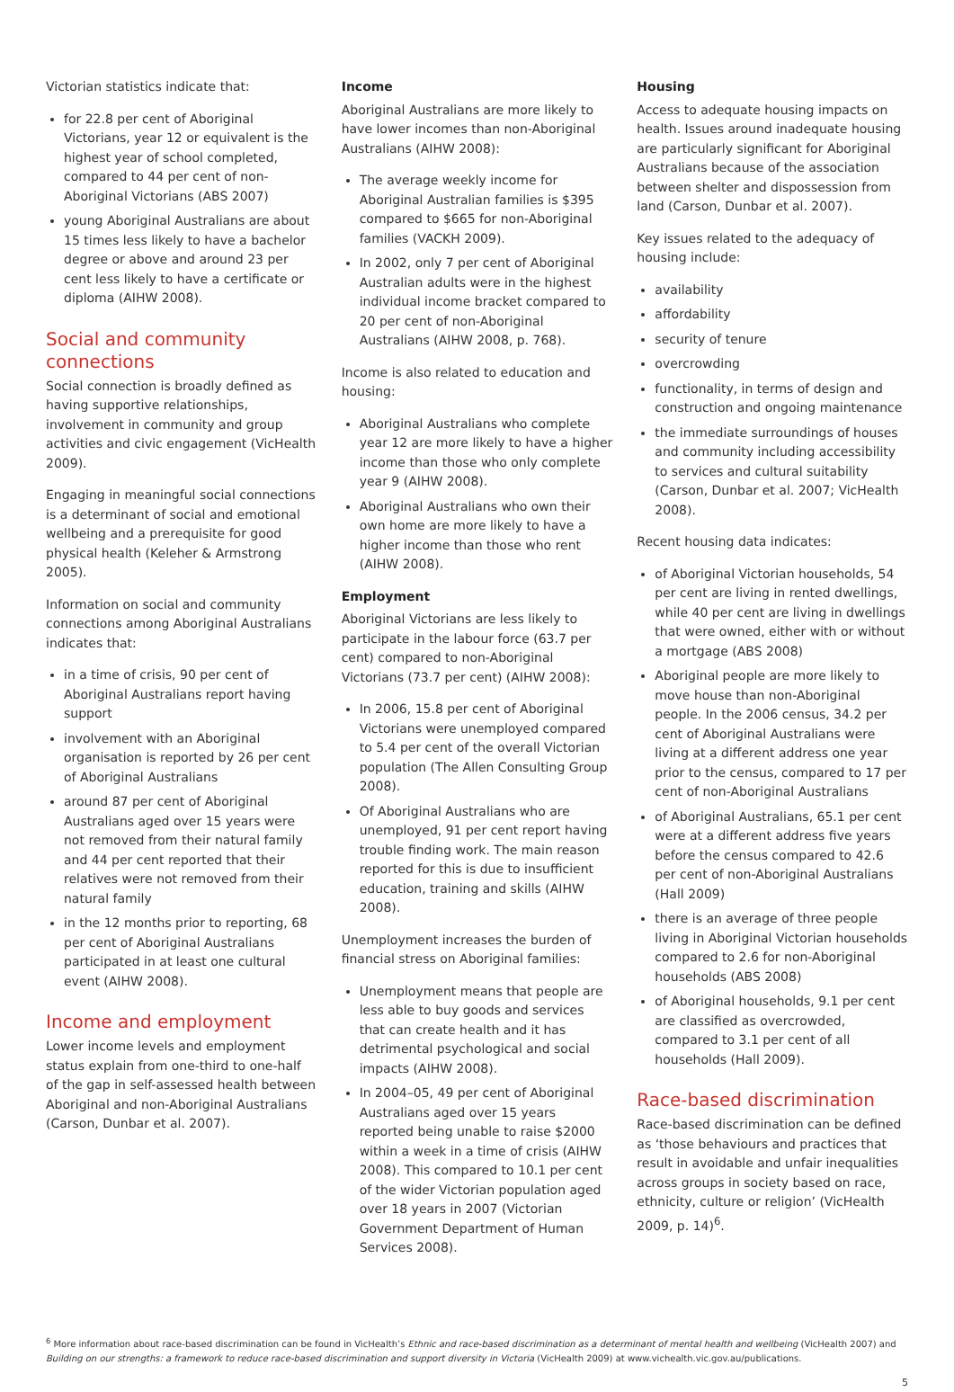Victorian statistics indicate that:
for 22.8 per cent of Aboriginal Victorians, year 12 or equivalent is the highest year of school completed, compared to 44 per cent of non-Aboriginal Victorians (ABS 2007)
young Aboriginal Australians are about 15 times less likely to have a bachelor degree or above and around 23 per cent less likely to have a certificate or diploma (AIHW 2008).
Social and community connections
Social connection is broadly defined as having supportive relationships, involvement in community and group activities and civic engagement (VicHealth 2009).
Engaging in meaningful social connections is a determinant of social and emotional wellbeing and a prerequisite for good physical health (Keleher & Armstrong 2005).
Information on social and community connections among Aboriginal Australians indicates that:
in a time of crisis, 90 per cent of Aboriginal Australians report having support
involvement with an Aboriginal organisation is reported by 26 per cent of Aboriginal Australians
around 87 per cent of Aboriginal Australians aged over 15 years were not removed from their natural family and 44 per cent reported that their relatives were not removed from their natural family
in the 12 months prior to reporting, 68 per cent of Aboriginal Australians participated in at least one cultural event (AIHW 2008).
Income and employment
Lower income levels and employment status explain from one-third to one-half of the gap in self-assessed health between Aboriginal and non-Aboriginal Australians (Carson, Dunbar et al. 2007).
Income
Aboriginal Australians are more likely to have lower incomes than non-Aboriginal Australians (AIHW 2008):
The average weekly income for Aboriginal Australian families is $395 compared to $665 for non-Aboriginal families (VACKH 2009).
In 2002, only 7 per cent of Aboriginal Australian adults were in the highest individual income bracket compared to 20 per cent of non-Aboriginal Australians (AIHW 2008, p. 768).
Income is also related to education and housing:
Aboriginal Australians who complete year 12 are more likely to have a higher income than those who only complete year 9 (AIHW 2008).
Aboriginal Australians who own their own home are more likely to have a higher income than those who rent (AIHW 2008).
Employment
Aboriginal Victorians are less likely to participate in the labour force (63.7 per cent) compared to non-Aboriginal Victorians (73.7 per cent) (AIHW 2008):
In 2006, 15.8 per cent of Aboriginal Victorians were unemployed compared to 5.4 per cent of the overall Victorian population (The Allen Consulting Group 2008).
Of Aboriginal Australians who are unemployed, 91 per cent report having trouble finding work. The main reason reported for this is due to insufficient education, training and skills (AIHW 2008).
Unemployment increases the burden of financial stress on Aboriginal families:
Unemployment means that people are less able to buy goods and services that can create health and it has detrimental psychological and social impacts (AIHW 2008).
In 2004–05, 49 per cent of Aboriginal Australians aged over 15 years reported being unable to raise $2000 within a week in a time of crisis (AIHW 2008). This compared to 10.1 per cent of the wider Victorian population aged over 18 years in 2007 (Victorian Government Department of Human Services 2008).
Housing
Access to adequate housing impacts on health. Issues around inadequate housing are particularly significant for Aboriginal Australians because of the association between shelter and dispossession from land (Carson, Dunbar et al. 2007).
Key issues related to the adequacy of housing include:
availability
affordability
security of tenure
overcrowding
functionality, in terms of design and construction and ongoing maintenance
the immediate surroundings of houses and community including accessibility to services and cultural suitability (Carson, Dunbar et al. 2007; VicHealth 2008).
Recent housing data indicates:
of Aboriginal Victorian households, 54 per cent are living in rented dwellings, while 40 per cent are living in dwellings that were owned, either with or without a mortgage (ABS 2008)
Aboriginal people are more likely to move house than non-Aboriginal people. In the 2006 census, 34.2 per cent of Aboriginal Australians were living at a different address one year prior to the census, compared to 17 per cent of non-Aboriginal Australians
of Aboriginal Australians, 65.1 per cent were at a different address five years before the census compared to 42.6 per cent of non-Aboriginal Australians (Hall 2009)
there is an average of three people living in Aboriginal Victorian households compared to 2.6 for non-Aboriginal households (ABS 2008)
of Aboriginal households, 9.1 per cent are classified as overcrowded, compared to 3.1 per cent of all households (Hall 2009).
Race-based discrimination
Race-based discrimination can be defined as ‘those behaviours and practices that result in avoidable and unfair inequalities across groups in society based on race, ethnicity, culture or religion’ (VicHealth 2009, p. 14)<sup>6</sup>.
<sup>6</sup> More information about race-based discrimination can be found in VicHealth’s Ethnic and race-based discrimination as a determinant of mental health and wellbeing (VicHealth 2007) and Building on our strengths: a framework to reduce race-based discrimination and support diversity in Victoria (VicHealth 2009) at www.vichealth.vic.gov.au/publications.
5